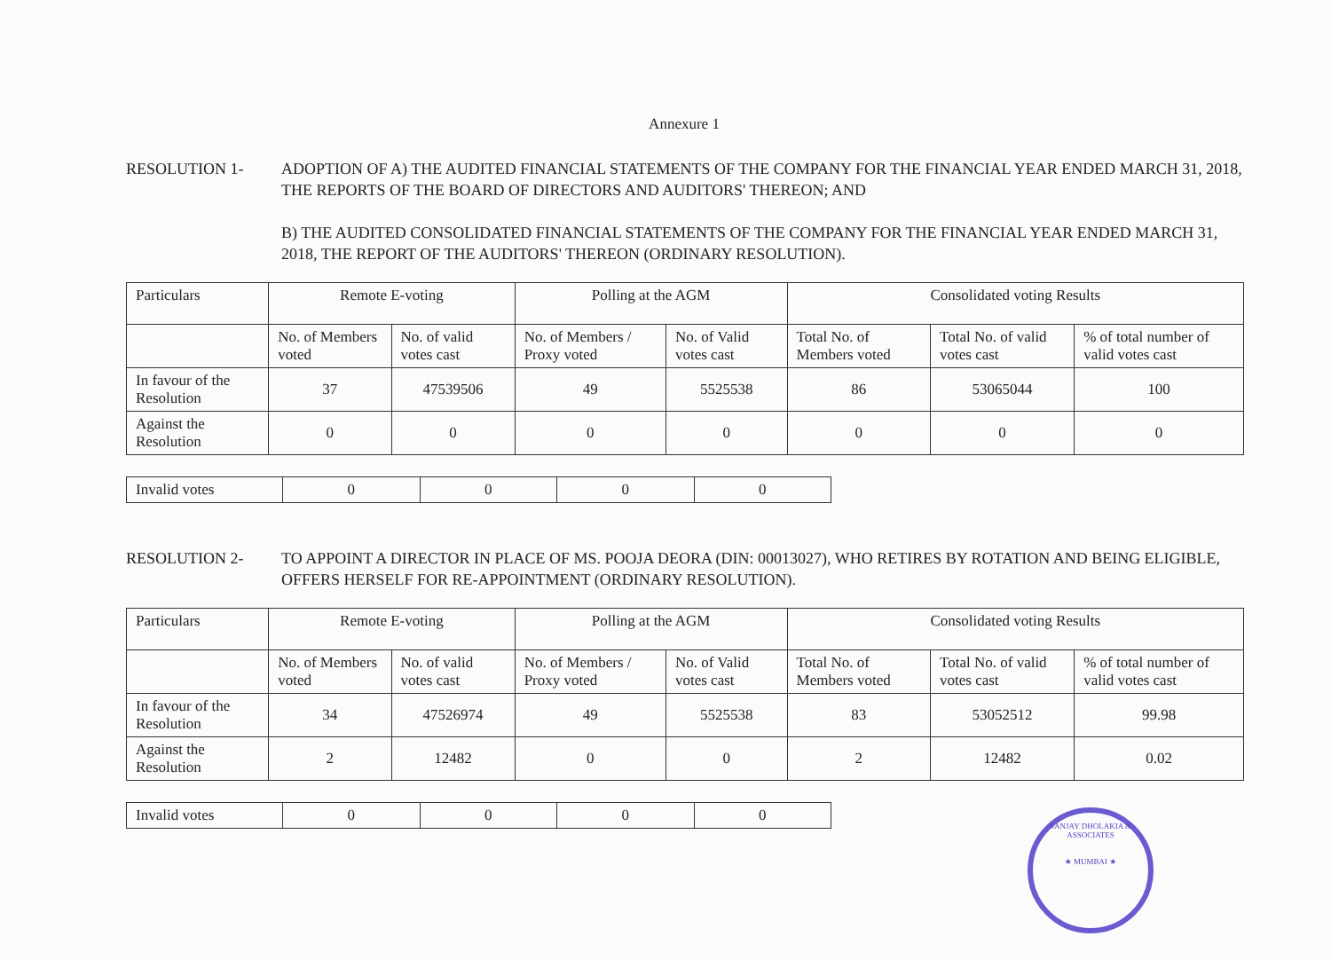Annexure 1
RESOLUTION 1- ADOPTION OF A) THE AUDITED FINANCIAL STATEMENTS OF THE COMPANY FOR THE FINANCIAL YEAR ENDED MARCH 31, 2018, THE REPORTS OF THE BOARD OF DIRECTORS AND AUDITORS' THEREON; AND
B) THE AUDITED CONSOLIDATED FINANCIAL STATEMENTS OF THE COMPANY FOR THE FINANCIAL YEAR ENDED MARCH 31, 2018, THE REPORT OF THE AUDITORS' THEREON (ORDINARY RESOLUTION).
| Particulars | Remote E-voting | | Polling at the AGM | | Consolidated voting Results | | |
| --- | --- | --- | --- | --- | --- | --- | --- |
| | No. of Members voted | No. of valid votes cast | No. of Members / Proxy voted | No. of Valid votes cast | Total No. of Members voted | Total No. of valid votes cast | % of total number of valid votes cast |
| In favour of the Resolution | 37 | 47539506 | 49 | 5525538 | 86 | 53065044 | 100 |
| Against the Resolution | 0 | 0 | 0 | 0 | 0 | 0 | 0 |
| Invalid votes | 0 | 0 | 0 | 0 |
RESOLUTION 2- TO APPOINT A DIRECTOR IN PLACE OF MS. POOJA DEORA (DIN: 00013027), WHO RETIRES BY ROTATION AND BEING ELIGIBLE, OFFERS HERSELF FOR RE-APPOINTMENT (ORDINARY RESOLUTION).
| Particulars | Remote E-voting | | Polling at the AGM | | Consolidated voting Results | | |
| --- | --- | --- | --- | --- | --- | --- | --- |
| | No. of Members voted | No. of valid votes cast | No. of Members / Proxy voted | No. of Valid votes cast | Total No. of Members voted | Total No. of valid votes cast | % of total number of valid votes cast |
| In favour of the Resolution | 34 | 47526974 | 49 | 5525538 | 83 | 53052512 | 99.98 |
| Against the Resolution | 2 | 12482 | 0 | 0 | 2 | 12482 | 0.02 |
| Invalid votes | 0 | 0 | 0 | 0 |
SANJAY DHOLAKIA & ASSOCIATES
★ MUMBAI ★